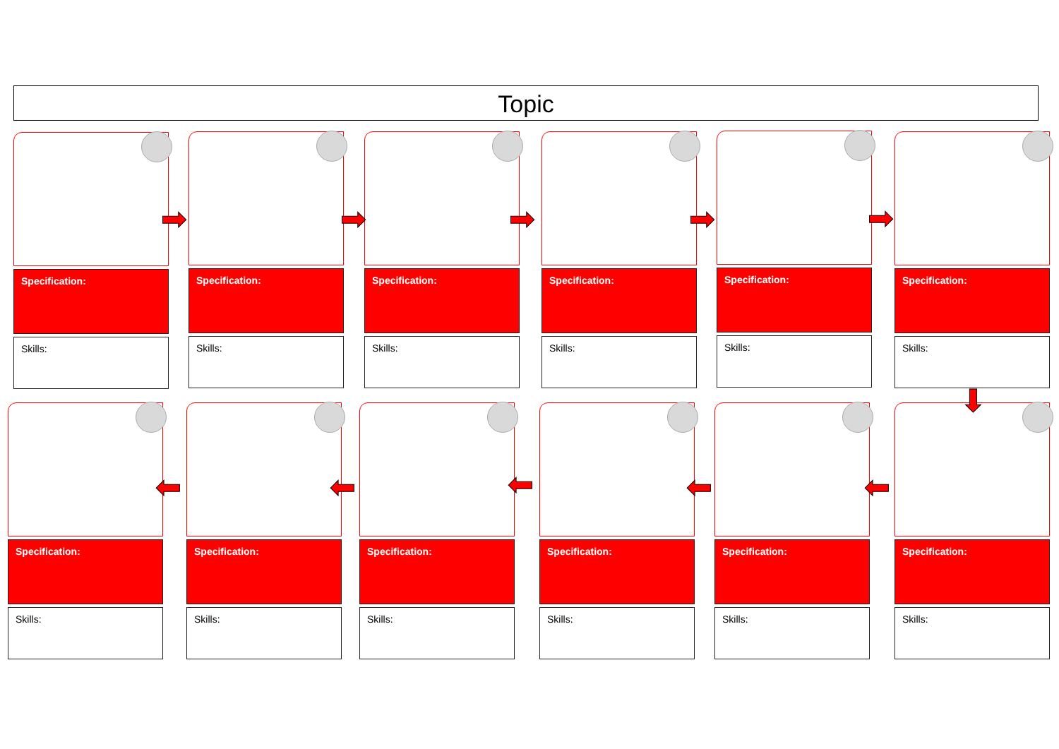Topic
Specification:
Skills:
Specification:
Skills:
Specification:
Skills:
Specification:
Skills:
Specification:
Skills:
Specification:
Skills:
Specification:
Skills:
Specification:
Skills:
Specification:
Skills:
Specification:
Skills:
Specification:
Skills:
Specification:
Skills:
➡ ➡ ➡ ➡ ➡
⬇
⬅
⬅
⬅
⬅
⬅